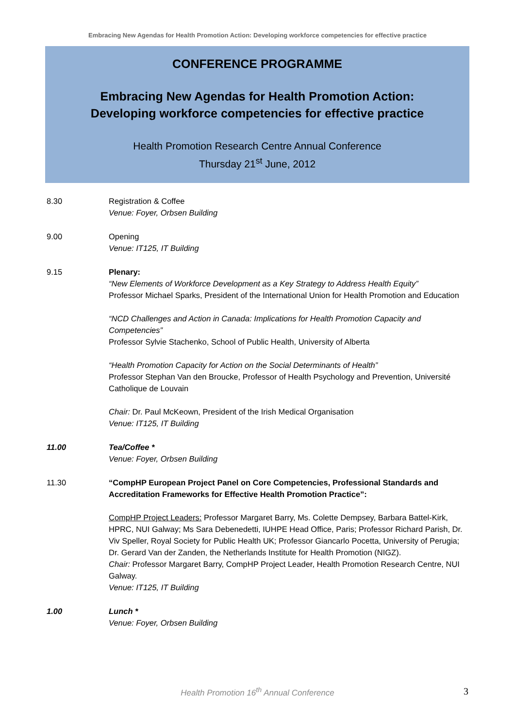Embracing New Agendas for Health Promotion Action: Developing workforce competencies for effective practice
CONFERENCE PROGRAMME
Embracing New Agendas for Health Promotion Action:
Developing workforce competencies for effective practice
Health Promotion Research Centre Annual Conference
Thursday 21<sup>st</sup> June, 2012
8.30 Registration & Coffee
Venue: Foyer, Orbsen Building
9.00 Opening
Venue: IT125, IT Building
9.15 Plenary:
“New Elements of Workforce Development as a Key Strategy to Address Health Equity”
Professor Michael Sparks, President of the International Union for Health Promotion and Education
“NCD Challenges and Action in Canada: Implications for Health Promotion Capacity and Competencies”
Professor Sylvie Stachenko, School of Public Health, University of Alberta
“Health Promotion Capacity for Action on the Social Determinants of Health”
Professor Stephan Van den Broucke, Professor of Health Psychology and Prevention, Université Catholique de Louvain
Chair: Dr. Paul McKeown, President of the Irish Medical Organisation
Venue: IT125, IT Building
11.00 Tea/Coffee *
Venue: Foyer, Orbsen Building
11.30 “CompHP European Project Panel on Core Competencies, Professional Standards and Accreditation Frameworks for Effective Health Promotion Practice”:
CompHP Project Leaders: Professor Margaret Barry, Ms. Colette Dempsey, Barbara Battel-Kirk, HPRC, NUI Galway; Ms Sara Debenedetti, IUHPE Head Office, Paris; Professor Richard Parish, Dr. Viv Speller, Royal Society for Public Health UK; Professor Giancarlo Pocetta, University of Perugia; Dr. Gerard Van der Zanden, the Netherlands Institute for Health Promotion (NIGZ).
Chair: Professor Margaret Barry, CompHP Project Leader, Health Promotion Research Centre, NUI Galway.
Venue: IT125, IT Building
1.00 Lunch *
Venue: Foyer, Orbsen Building
Health Promotion 16<sup>th</sup> Annual Conference 3